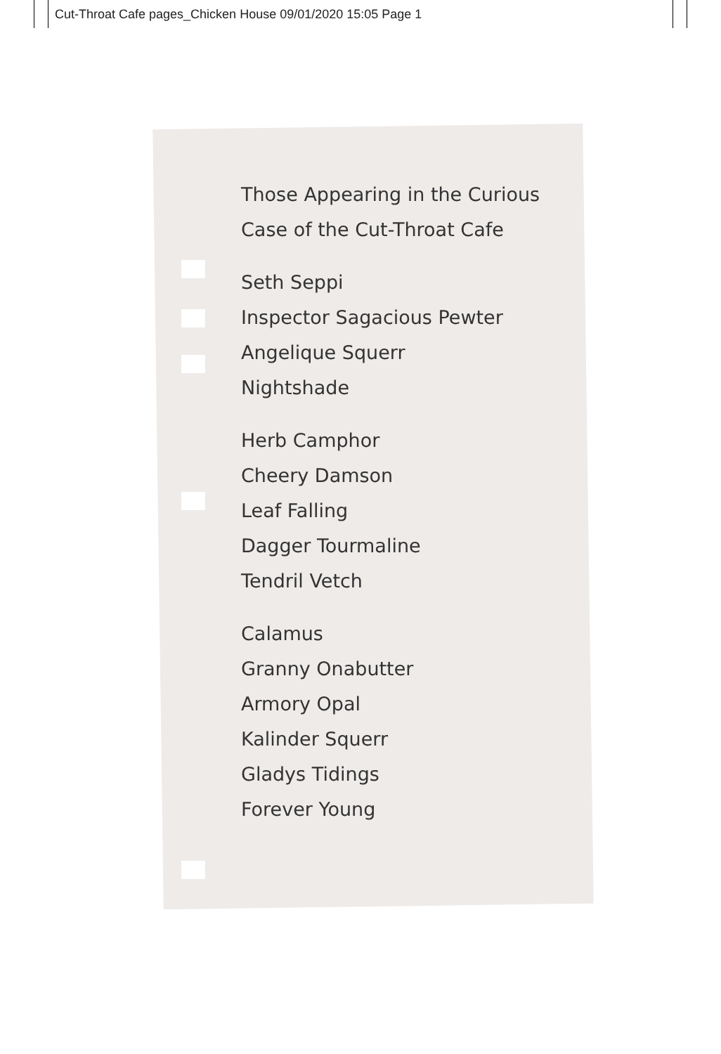Cut-Throat Cafe pages_Chicken House 09/01/2020 15:05 Page 1
Those Appearing in the Curious
Case of the Cut-Throat Cafe
Seth Seppi
Inspector Sagacious Pewter
Angelique Squerr
Nightshade
Herb Camphor
Cheery Damson
Leaf Falling
Dagger Tourmaline
Tendril Vetch
Calamus
Granny Onabutter
Armory Opal
Kalinder Squerr
Gladys Tidings
Forever Young